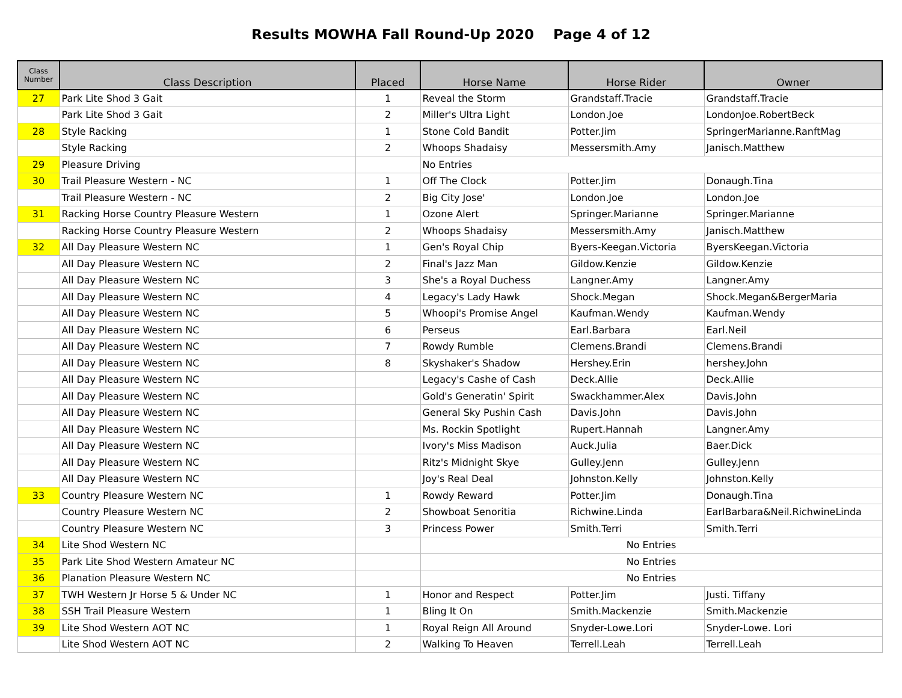Results MOWHA Fall Round-Up 2020 Page 4 of 12
| Class Number | Class Description | Placed | Horse Name | Horse Rider | Owner |
| --- | --- | --- | --- | --- | --- |
| 27 | Park Lite Shod 3 Gait | 1 | Reveal the Storm | Grandstaff.Tracie | Grandstaff.Tracie |
| | Park Lite Shod 3 Gait | 2 | Miller's Ultra Light | London.Joe | LondonJoe.RobertBeck |
| 28 | Style Racking | 1 | Stone Cold Bandit | Potter.Jim | SpringerMarianne.RanftMag |
| | Style Racking | 2 | Whoops Shadaisy | Messersmith.Amy | Janisch.Matthew |
| 29 | Pleasure Driving | | No Entries | | |
| 30 | Trail Pleasure Western - NC | 1 | Off The Clock | Potter.Jim | Donaugh.Tina |
| | Trail Pleasure Western - NC | 2 | Big City Jose' | London.Joe | London.Joe |
| 31 | Racking Horse Country Pleasure Western | 1 | Ozone Alert | Springer.Marianne | Springer.Marianne |
| | Racking Horse Country Pleasure Western | 2 | Whoops Shadaisy | Messersmith.Amy | Janisch.Matthew |
| 32 | All Day Pleasure Western NC | 1 | Gen's Royal Chip | Byers-Keegan.Victoria | ByersKeegan.Victoria |
| | All Day Pleasure Western NC | 2 | Final's Jazz Man | Gildow.Kenzie | Gildow.Kenzie |
| | All Day Pleasure Western NC | 3 | She's a Royal Duchess | Langner.Amy | Langner.Amy |
| | All Day Pleasure Western NC | 4 | Legacy's Lady Hawk | Shock.Megan | Shock.Megan&BergerMaria |
| | All Day Pleasure Western NC | 5 | Whoopi's Promise Angel | Kaufman.Wendy | Kaufman.Wendy |
| | All Day Pleasure Western NC | 6 | Perseus | Earl.Barbara | Earl.Neil |
| | All Day Pleasure Western NC | 7 | Rowdy Rumble | Clemens.Brandi | Clemens.Brandi |
| | All Day Pleasure Western NC | 8 | Skyshaker's Shadow | Hershey.Erin | hershey.John |
| | All Day Pleasure Western NC | | Legacy's Cashe of Cash | Deck.Allie | Deck.Allie |
| | All Day Pleasure Western NC | | Gold's Generatin' Spirit | Swackhammer.Alex | Davis.John |
| | All Day Pleasure Western NC | | General Sky Pushin Cash | Davis.John | Davis.John |
| | All Day Pleasure Western NC | | Ms. Rockin Spotlight | Rupert.Hannah | Langner.Amy |
| | All Day Pleasure Western NC | | Ivory's Miss Madison | Auck.Julia | Baer.Dick |
| | All Day Pleasure Western NC | | Ritz's Midnight Skye | Gulley.Jenn | Gulley.Jenn |
| | All Day Pleasure Western NC | | Joy's Real Deal | Johnston.Kelly | Johnston.Kelly |
| 33 | Country Pleasure Western NC | 1 | Rowdy Reward | Potter.Jim | Donaugh.Tina |
| | Country Pleasure Western NC | 2 | Showboat Senoritia | Richwine.Linda | EarlBarbara&Neil.RichwineLinda |
| | Country Pleasure Western NC | 3 | Princess Power | Smith.Terri | Smith.Terri |
| 34 | Lite Shod Western NC | | No Entries | | |
| 35 | Park Lite Shod Western Amateur NC | | No Entries | | |
| 36 | Planation Pleasure Western NC | | No Entries | | |
| 37 | TWH Western Jr Horse 5 & Under NC | 1 | Honor and Respect | Potter.Jim | Justi. Tiffany |
| 38 | SSH Trail Pleasure Western | 1 | Bling It On | Smith.Mackenzie | Smith.Mackenzie |
| 39 | Lite Shod Western AOT NC | 1 | Royal Reign All Around | Snyder-Lowe.Lori | Snyder-Lowe. Lori |
| | Lite Shod Western AOT NC | 2 | Walking To Heaven | Terrell.Leah | Terrell.Leah |